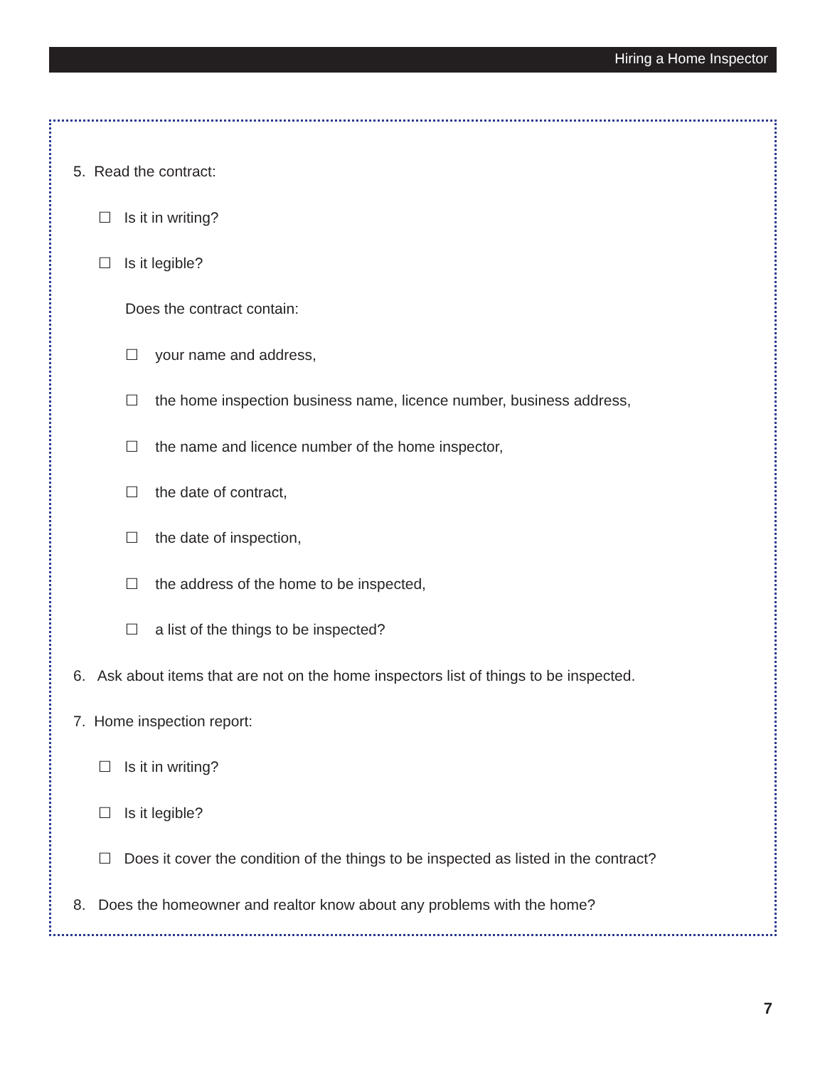Hiring a Home Inspector
5. Read the contract:
☐ Is it in writing?
☐ Is it legible?
Does the contract contain:
☐ your name and address,
☐ the home inspection business name, licence number, business address,
☐ the name and licence number of the home inspector,
☐ the date of contract,
☐ the date of inspection,
☐ the address of the home to be inspected,
☐ a list of the things to be inspected?
6. Ask about items that are not on the home inspectors list of things to be inspected.
7. Home inspection report:
☐ Is it in writing?
☐ Is it legible?
☐ Does it cover the condition of the things to be inspected as listed in the contract?
8. Does the homeowner and realtor know about any problems with the home?
7